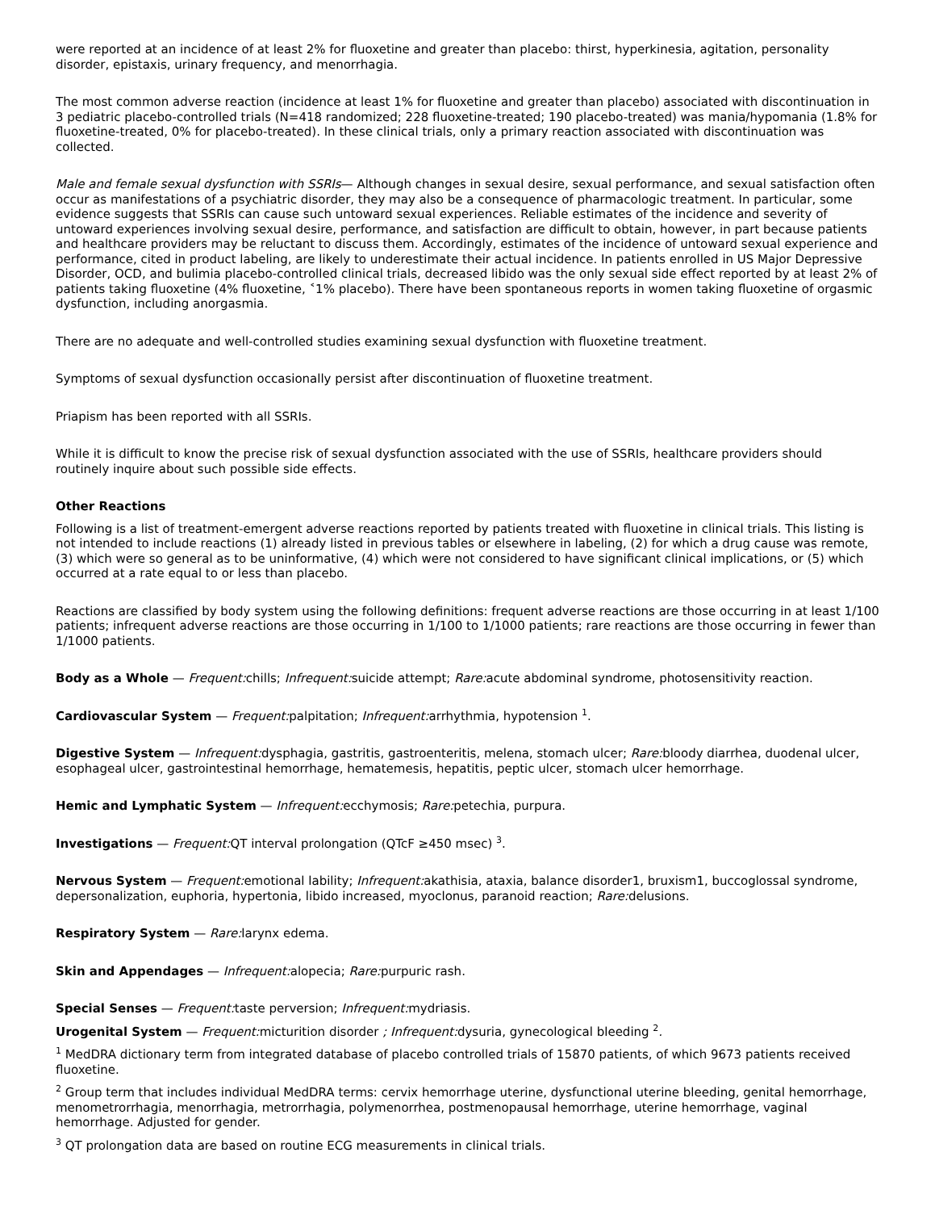were reported at an incidence of at least 2% for fluoxetine and greater than placebo: thirst, hyperkinesia, agitation, personality disorder, epistaxis, urinary frequency, and menorrhagia.
The most common adverse reaction (incidence at least 1% for fluoxetine and greater than placebo) associated with discontinuation in 3 pediatric placebo-controlled trials (N=418 randomized; 228 fluoxetine-treated; 190 placebo-treated) was mania/hypomania (1.8% for fluoxetine-treated, 0% for placebo-treated). In these clinical trials, only a primary reaction associated with discontinuation was collected.
Male and female sexual dysfunction with SSRIs— Although changes in sexual desire, sexual performance, and sexual satisfaction often occur as manifestations of a psychiatric disorder, they may also be a consequence of pharmacologic treatment. In particular, some evidence suggests that SSRIs can cause such untoward sexual experiences. Reliable estimates of the incidence and severity of untoward experiences involving sexual desire, performance, and satisfaction are difficult to obtain, however, in part because patients and healthcare providers may be reluctant to discuss them. Accordingly, estimates of the incidence of untoward sexual experience and performance, cited in product labeling, are likely to underestimate their actual incidence. In patients enrolled in US Major Depressive Disorder, OCD, and bulimia placebo-controlled clinical trials, decreased libido was the only sexual side effect reported by at least 2% of patients taking fluoxetine (4% fluoxetine, ˂1% placebo). There have been spontaneous reports in women taking fluoxetine of orgasmic dysfunction, including anorgasmia.
There are no adequate and well-controlled studies examining sexual dysfunction with fluoxetine treatment.
Symptoms of sexual dysfunction occasionally persist after discontinuation of fluoxetine treatment.
Priapism has been reported with all SSRIs.
While it is difficult to know the precise risk of sexual dysfunction associated with the use of SSRIs, healthcare providers should routinely inquire about such possible side effects.
Other Reactions
Following is a list of treatment-emergent adverse reactions reported by patients treated with fluoxetine in clinical trials. This listing is not intended to include reactions (1) already listed in previous tables or elsewhere in labeling, (2) for which a drug cause was remote, (3) which were so general as to be uninformative, (4) which were not considered to have significant clinical implications, or (5) which occurred at a rate equal to or less than placebo.
Reactions are classified by body system using the following definitions: frequent adverse reactions are those occurring in at least 1/100 patients; infrequent adverse reactions are those occurring in 1/100 to 1/1000 patients; rare reactions are those occurring in fewer than 1/1000 patients.
Body as a Whole — Frequent: chills; Infrequent: suicide attempt; Rare: acute abdominal syndrome, photosensitivity reaction.
Cardiovascular System — Frequent: palpitation; Infrequent: arrhythmia, hypotension <sup>1</sup>.
Digestive System — Infrequent: dysphagia, gastritis, gastroenteritis, melena, stomach ulcer; Rare: bloody diarrhea, duodenal ulcer, esophageal ulcer, gastrointestinal hemorrhage, hematemesis, hepatitis, peptic ulcer, stomach ulcer hemorrhage.
Hemic and Lymphatic System — Infrequent: ecchymosis; Rare: petechia, purpura.
Investigations — Frequent: QT interval prolongation (QTcF ≥450 msec) <sup>3</sup>.
Nervous System — Frequent: emotional lability; Infrequent: akathisia, ataxia, balance disorder1, bruxism1, buccoglossal syndrome, depersonalization, euphoria, hypertonia, libido increased, myoclonus, paranoid reaction; Rare: delusions.
Respiratory System — Rare: larynx edema.
Skin and Appendages — Infrequent: alopecia; Rare: purpuric rash.
Special Senses — Frequent: taste perversion; Infrequent: mydriasis.
Urogenital System — Frequent: micturition disorder ; Infrequent: dysuria, gynecological bleeding <sup>2</sup>.
<sup>1</sup> MedDRA dictionary term from integrated database of placebo controlled trials of 15870 patients, of which 9673 patients received fluoxetine.
<sup>2</sup> Group term that includes individual MedDRA terms: cervix hemorrhage uterine, dysfunctional uterine bleeding, genital hemorrhage, menometrorrhagia, menorrhagia, metrorrhagia, polymenorrhea, postmenopausal hemorrhage, uterine hemorrhage, vaginal hemorrhage. Adjusted for gender.
<sup>3</sup> QT prolongation data are based on routine ECG measurements in clinical trials.